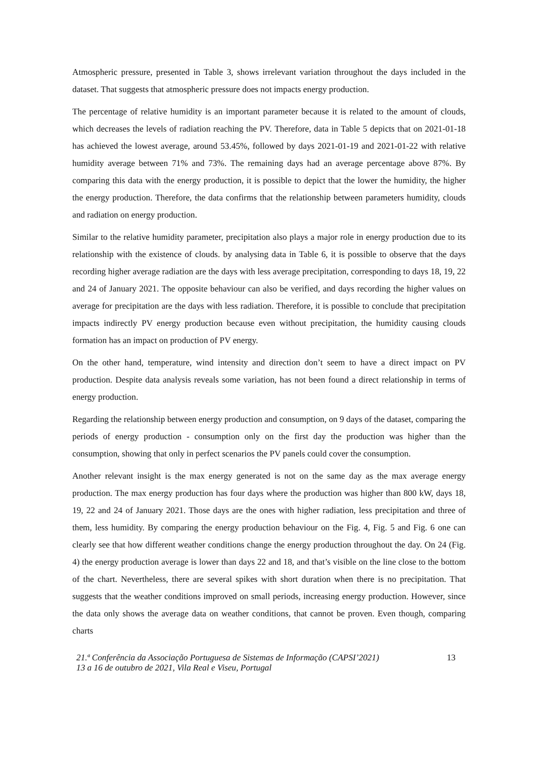Atmospheric pressure, presented in Table 3, shows irrelevant variation throughout the days included in the dataset. That suggests that atmospheric pressure does not impacts energy production.
The percentage of relative humidity is an important parameter because it is related to the amount of clouds, which decreases the levels of radiation reaching the PV. Therefore, data in Table 5 depicts that on 2021-01-18 has achieved the lowest average, around 53.45%, followed by days 2021-01-19 and 2021-01-22 with relative humidity average between 71% and 73%. The remaining days had an average percentage above 87%. By comparing this data with the energy production, it is possible to depict that the lower the humidity, the higher the energy production. Therefore, the data confirms that the relationship between parameters humidity, clouds and radiation on energy production.
Similar to the relative humidity parameter, precipitation also plays a major role in energy production due to its relationship with the existence of clouds. by analysing data in Table 6, it is possible to observe that the days recording higher average radiation are the days with less average precipitation, corresponding to days 18, 19, 22 and 24 of January 2021. The opposite behaviour can also be verified, and days recording the higher values on average for precipitation are the days with less radiation. Therefore, it is possible to conclude that precipitation impacts indirectly PV energy production because even without precipitation, the humidity causing clouds formation has an impact on production of PV energy.
On the other hand, temperature, wind intensity and direction don’t seem to have a direct impact on PV production. Despite data analysis reveals some variation, has not been found a direct relationship in terms of energy production.
Regarding the relationship between energy production and consumption, on 9 days of the dataset, comparing the periods of energy production - consumption only on the first day the production was higher than the consumption, showing that only in perfect scenarios the PV panels could cover the consumption.
Another relevant insight is the max energy generated is not on the same day as the max average energy production. The max energy production has four days where the production was higher than 800 kW, days 18, 19, 22 and 24 of January 2021. Those days are the ones with higher radiation, less precipitation and three of them, less humidity. By comparing the energy production behaviour on the Fig. 4, Fig. 5 and Fig. 6 one can clearly see that how different weather conditions change the energy production throughout the day. On 24 (Fig. 4) the energy production average is lower than days 22 and 18, and that’s visible on the line close to the bottom of the chart. Nevertheless, there are several spikes with short duration when there is no precipitation. That suggests that the weather conditions improved on small periods, increasing energy production. However, since the data only shows the average data on weather conditions, that cannot be proven. Even though, comparing charts
21.ª Conferência da Associação Portuguesa de Sistemas de Informação (CAPSI’2021)
13 a 16 de outubro de 2021, Vila Real e Viseu, Portugal
13